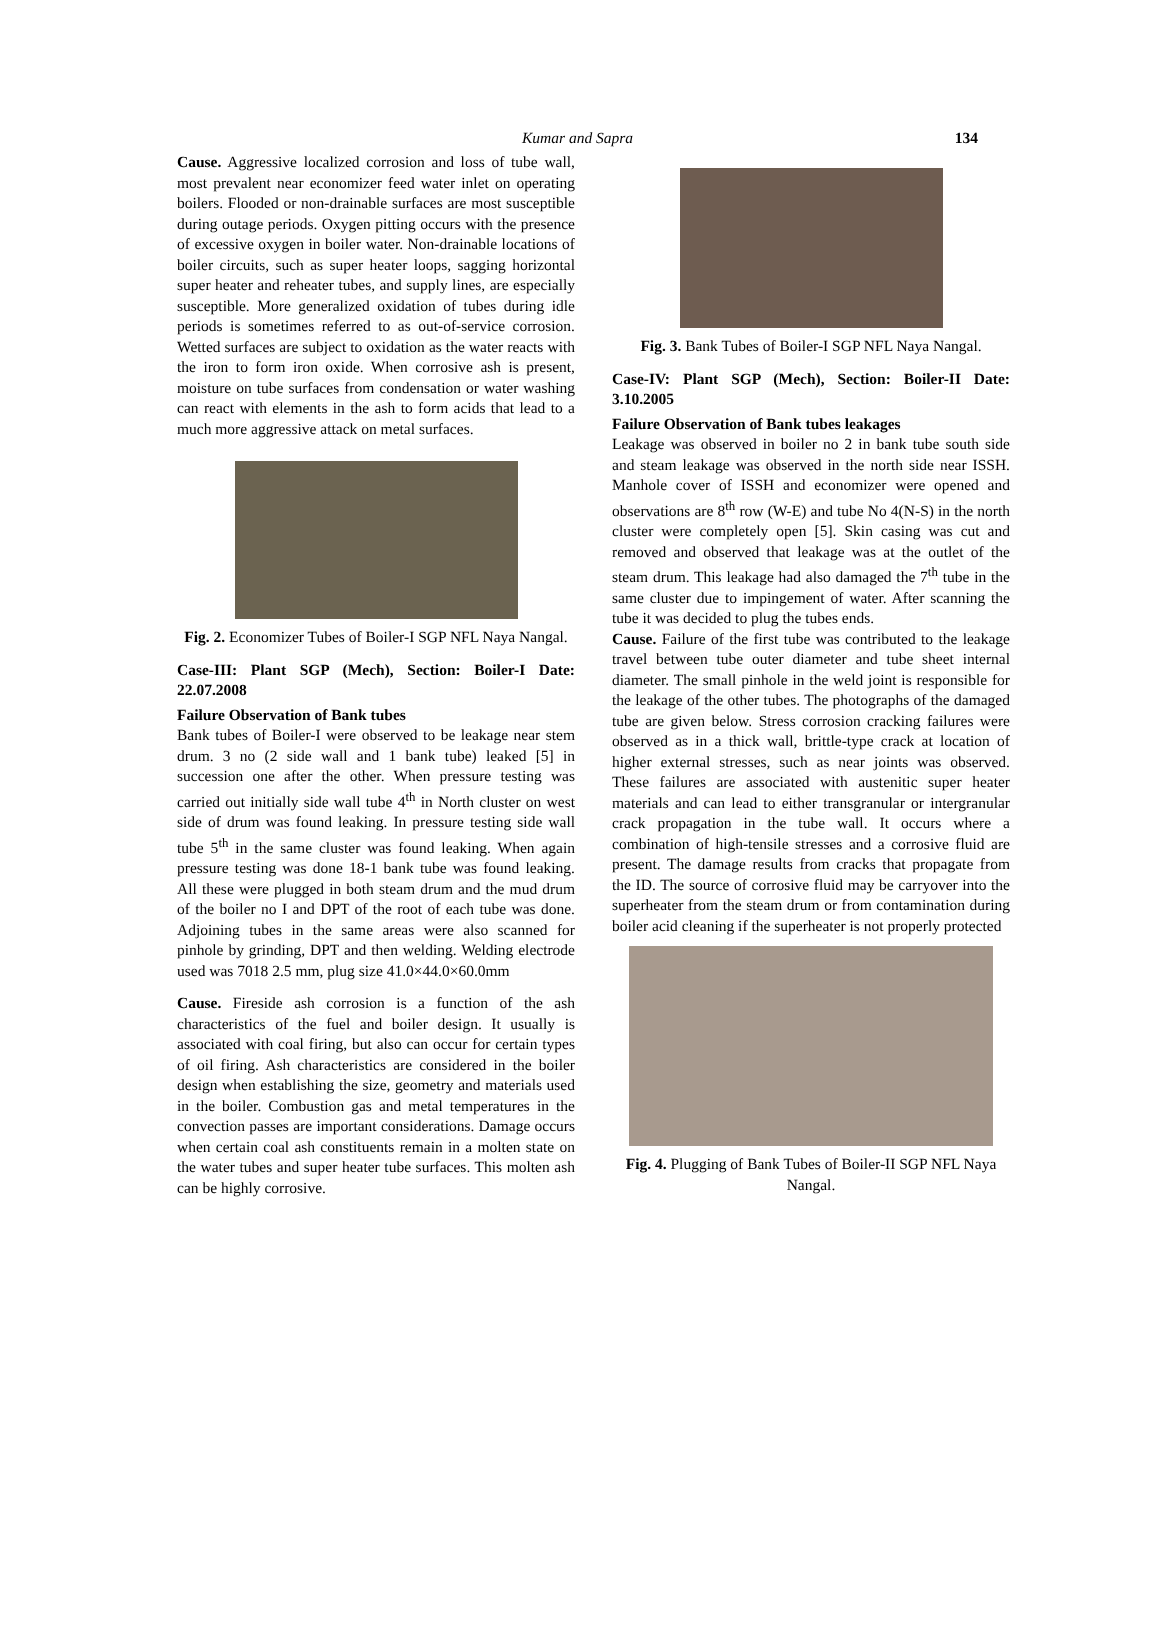Kumar and Sapra
134
Cause. Aggressive localized corrosion and loss of tube wall, most prevalent near economizer feed water inlet on operating boilers. Flooded or non-drainable surfaces are most susceptible during outage periods. Oxygen pitting occurs with the presence of excessive oxygen in boiler water. Non-drainable locations of boiler circuits, such as super heater loops, sagging horizontal super heater and reheater tubes, and supply lines, are especially susceptible. More generalized oxidation of tubes during idle periods is sometimes referred to as out-of-service corrosion. Wetted surfaces are subject to oxidation as the water reacts with the iron to form iron oxide. When corrosive ash is present, moisture on tube surfaces from condensation or water washing can react with elements in the ash to form acids that lead to a much more aggressive attack on metal surfaces.
Fig. 2. Economizer Tubes of Boiler-I SGP NFL Naya Nangal.
Case-III: Plant SGP (Mech), Section: Boiler-I Date: 22.07.2008
Failure Observation of Bank tubes
Bank tubes of Boiler-I were observed to be leakage near stem drum. 3 no (2 side wall and 1 bank tube) leaked [5] in succession one after the other. When pressure testing was carried out initially side wall tube 4<sup>th</sup> in North cluster on west side of drum was found leaking. In pressure testing side wall tube 5<sup>th</sup> in the same cluster was found leaking. When again pressure testing was done 18-1 bank tube was found leaking. All these were plugged in both steam drum and the mud drum of the boiler no I and DPT of the root of each tube was done. Adjoining tubes in the same areas were also scanned for pinhole by grinding, DPT and then welding. Welding electrode used was 7018 2.5 mm, plug size 41.0×44.0×60.0mm
Cause. Fireside ash corrosion is a function of the ash characteristics of the fuel and boiler design. It usually is associated with coal firing, but also can occur for certain types of oil firing. Ash characteristics are considered in the boiler design when establishing the size, geometry and materials used in the boiler. Combustion gas and metal temperatures in the convection passes are important considerations. Damage occurs when certain coal ash constituents remain in a molten state on the water tubes and super heater tube surfaces. This molten ash can be highly corrosive.
Fig. 3. Bank Tubes of Boiler-I SGP NFL Naya Nangal.
Case-IV: Plant SGP (Mech), Section: Boiler-II Date: 3.10.2005
Failure Observation of Bank tubes leakages
Leakage was observed in boiler no 2 in bank tube south side and steam leakage was observed in the north side near ISSH. Manhole cover of ISSH and economizer were opened and observations are 8<sup>th</sup> row (W-E) and tube No 4(N-S) in the north cluster were completely open [5]. Skin casing was cut and removed and observed that leakage was at the outlet of the steam drum. This leakage had also damaged the 7<sup>th</sup> tube in the same cluster due to impingement of water. After scanning the tube it was decided to plug the tubes ends.
Cause. Failure of the first tube was contributed to the leakage travel between tube outer diameter and tube sheet internal diameter. The small pinhole in the weld joint is responsible for the leakage of the other tubes. The photographs of the damaged tube are given below. Stress corrosion cracking failures were observed as in a thick wall, brittle-type crack at location of higher external stresses, such as near joints was observed. These failures are associated with austenitic super heater materials and can lead to either transgranular or intergranular crack propagation in the tube wall. It occurs where a combination of high-tensile stresses and a corrosive fluid are present. The damage results from cracks that propagate from the ID. The source of corrosive fluid may be carryover into the superheater from the steam drum or from contamination during boiler acid cleaning if the superheater is not properly protected
Fig. 4. Plugging of Bank Tubes of Boiler-II SGP NFL Naya Nangal.